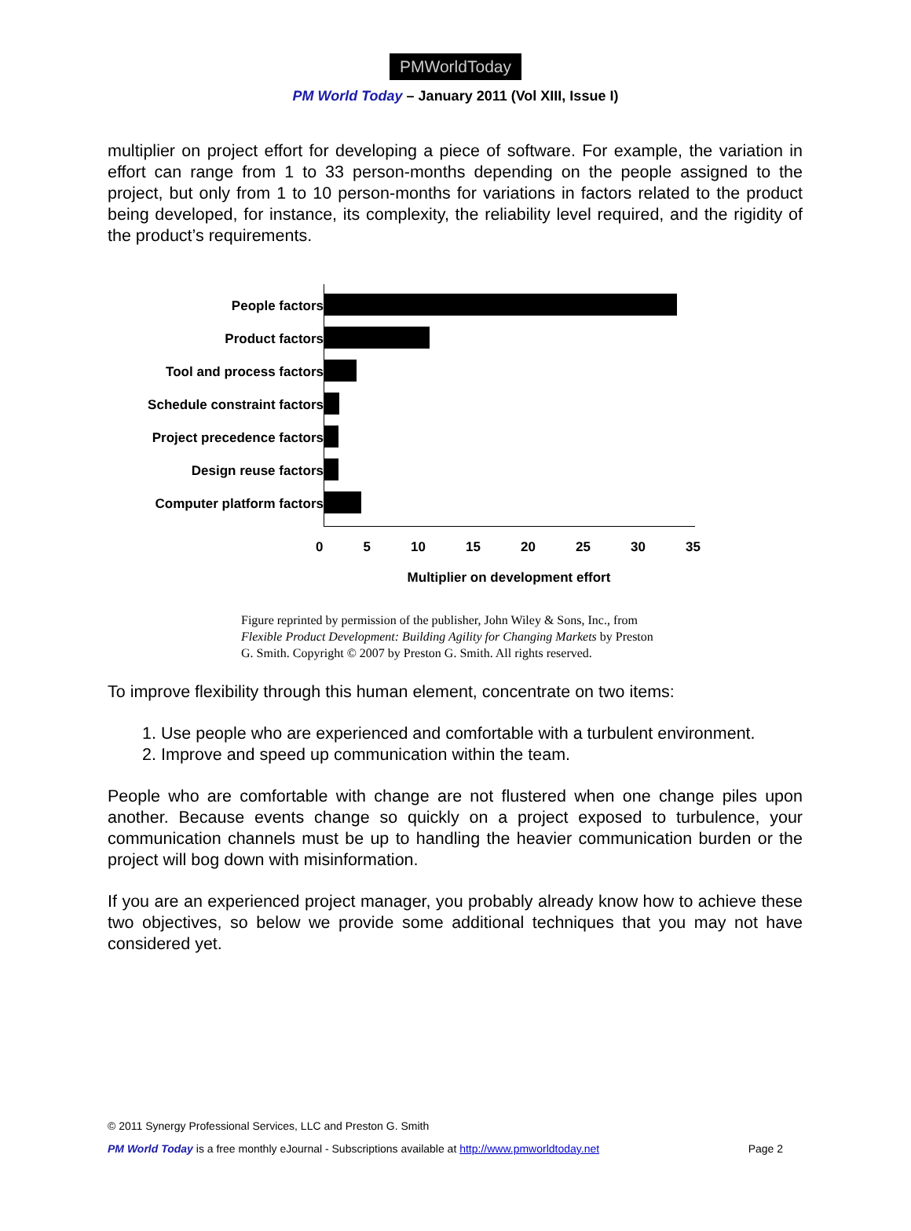PMWorldToday
PM World Today – January 2011 (Vol XIII, Issue I)
multiplier on project effort for developing a piece of software. For example, the variation in effort can range from 1 to 33 person-months depending on the people assigned to the project, but only from 1 to 10 person-months for variations in factors related to the product being developed, for instance, its complexity, the reliability level required, and the rigidity of the product’s requirements.
People factors
Product factors
Tool and process factors
Schedule constraint factors
Project precedence factors
Design reuse factors
Computer platform factors
0 5 10 15 20 25 30 35
Multiplier on development effort
Figure reprinted by permission of the publisher, John Wiley & Sons, Inc., from Flexible Product Development: Building Agility for Changing Markets by Preston G. Smith. Copyright © 2007 by Preston G. Smith. All rights reserved.
To improve flexibility through this human element, concentrate on two items:
1. Use people who are experienced and comfortable with a turbulent environment.
2. Improve and speed up communication within the team.
People who are comfortable with change are not flustered when one change piles upon another. Because events change so quickly on a project exposed to turbulence, your communication channels must be up to handling the heavier communication burden or the project will bog down with misinformation.
If you are an experienced project manager, you probably already know how to achieve these two objectives, so below we provide some additional techniques that you may not have considered yet.
© 2011 Synergy Professional Services, LLC and Preston G. Smith
PM World Today is a free monthly eJournal - Subscriptions available at http://www.pmworldtoday.net Page 2